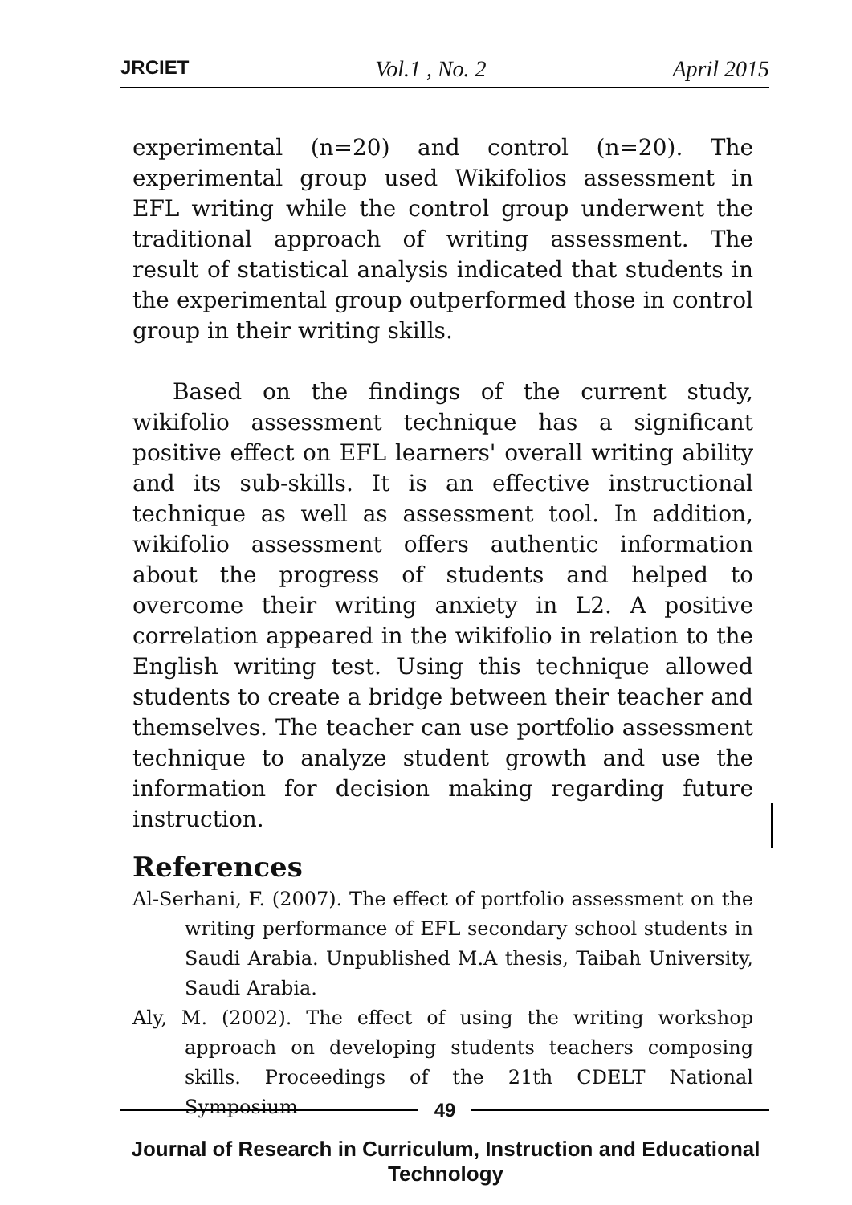JRCIET Vol.1 , No. 2 April 2015
experimental (n=20) and control (n=20). The experimental group used Wikifolios assessment in EFL writing while the control group underwent the traditional approach of writing assessment. The result of statistical analysis indicated that students in the experimental group outperformed those in control group in their writing skills.
Based on the findings of the current study, wikifolio assessment technique has a significant positive effect on EFL learners' overall writing ability and its sub-skills. It is an effective instructional technique as well as assessment tool. In addition, wikifolio assessment offers authentic information about the progress of students and helped to overcome their writing anxiety in L2. A positive correlation appeared in the wikifolio in relation to the English writing test. Using this technique allowed students to create a bridge between their teacher and themselves. The teacher can use portfolio assessment technique to analyze student growth and use the information for decision making regarding future instruction.
References
Al-Serhani, F. (2007). The effect of portfolio assessment on the writing performance of EFL secondary school students in Saudi Arabia. Unpublished M.A thesis, Taibah University, Saudi Arabia.
Aly, M. (2002). The effect of using the writing workshop approach on developing students teachers composing skills. Proceedings of the 21th CDELT National Symposium
49
Journal of Research in Curriculum, Instruction and Educational Technology